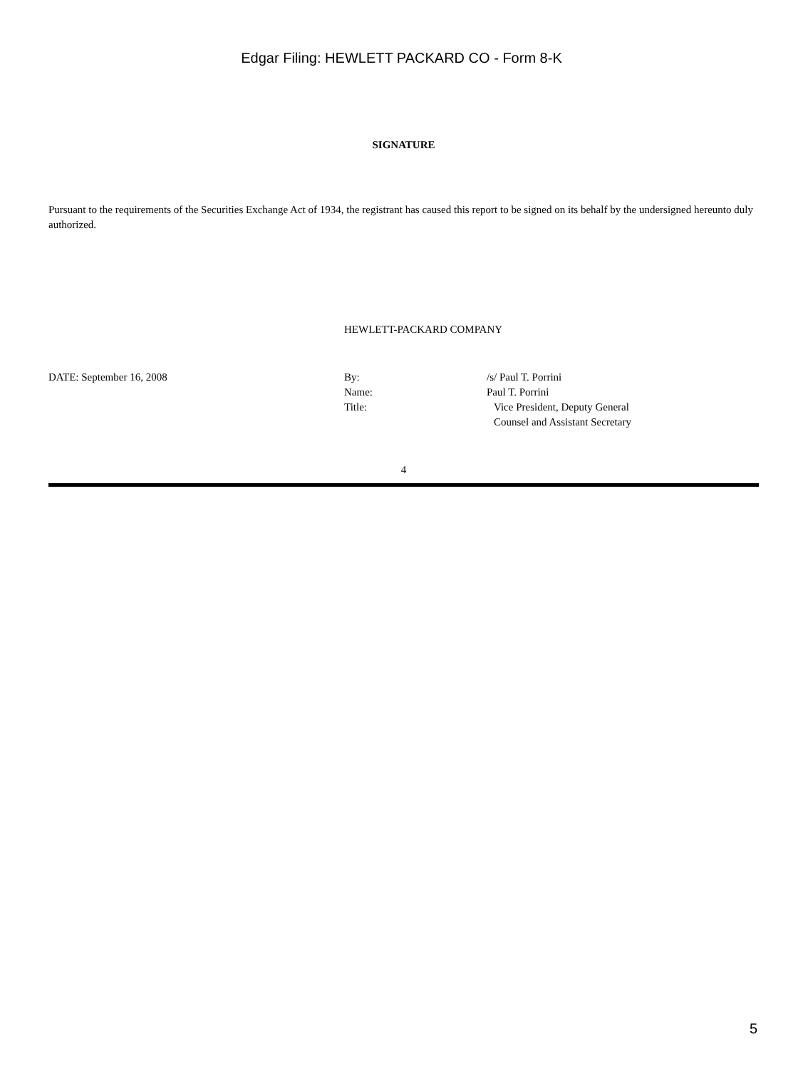Edgar Filing: HEWLETT PACKARD CO - Form 8-K
SIGNATURE
Pursuant to the requirements of the Securities Exchange Act of 1934, the registrant has caused this report to be signed on its behalf by the undersigned hereunto duly authorized.
HEWLETT-PACKARD COMPANY
DATE: September 16, 2008
By:
/s/ Paul T. Porrini
Name:
Paul T. Porrini
Title:
Vice President, Deputy General
Counsel and Assistant Secretary
4
5